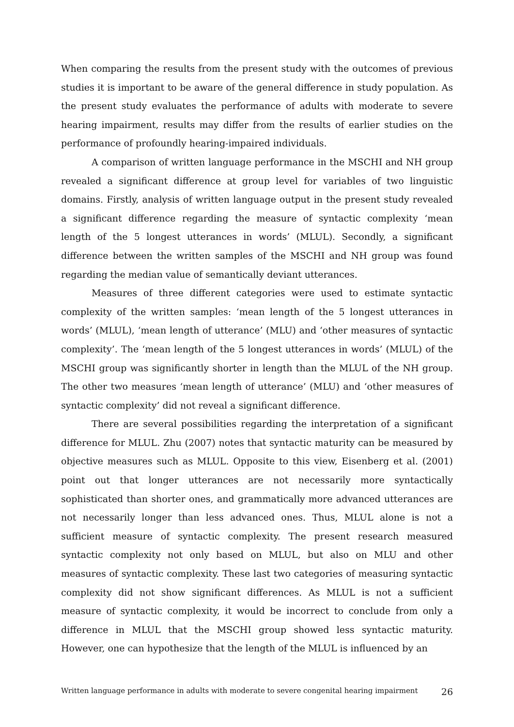When comparing the results from the present study with the outcomes of previous studies it is important to be aware of the general difference in study population. As the present study evaluates the performance of adults with moderate to severe hearing impairment, results may differ from the results of earlier studies on the performance of profoundly hearing-impaired individuals.
A comparison of written language performance in the MSCHI and NH group revealed a significant difference at group level for variables of two linguistic domains. Firstly, analysis of written language output in the present study revealed a significant difference regarding the measure of syntactic complexity ‘mean length of the 5 longest utterances in words’ (MLUL). Secondly, a significant difference between the written samples of the MSCHI and NH group was found regarding the median value of semantically deviant utterances.
Measures of three different categories were used to estimate syntactic complexity of the written samples: ‘mean length of the 5 longest utterances in words’ (MLUL), ‘mean length of utterance’ (MLU) and ‘other measures of syntactic complexity’. The ‘mean length of the 5 longest utterances in words’ (MLUL) of the MSCHI group was significantly shorter in length than the MLUL of the NH group. The other two measures ‘mean length of utterance’ (MLU) and ‘other measures of syntactic complexity’ did not reveal a significant difference.
There are several possibilities regarding the interpretation of a significant difference for MLUL. Zhu (2007) notes that syntactic maturity can be measured by objective measures such as MLUL. Opposite to this view, Eisenberg et al. (2001) point out that longer utterances are not necessarily more syntactically sophisticated than shorter ones, and grammatically more advanced utterances are not necessarily longer than less advanced ones. Thus, MLUL alone is not a sufficient measure of syntactic complexity. The present research measured syntactic complexity not only based on MLUL, but also on MLU and other measures of syntactic complexity. These last two categories of measuring syntactic complexity did not show significant differences. As MLUL is not a sufficient measure of syntactic complexity, it would be incorrect to conclude from only a difference in MLUL that the MSCHI group showed less syntactic maturity. However, one can hypothesize that the length of the MLUL is influenced by an
Written language performance in adults with moderate to severe congenital hearing impairment 26